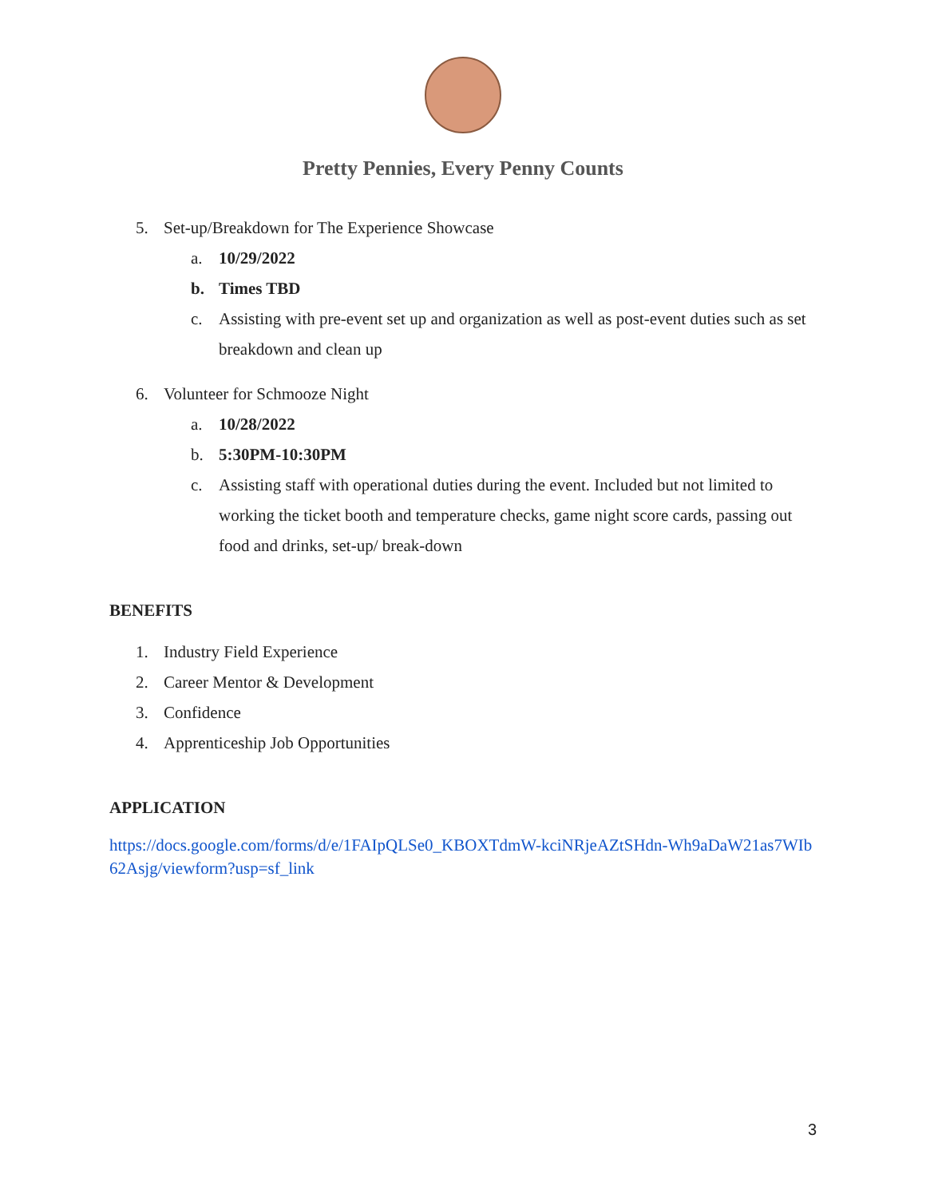Pretty Pennies, Every Penny Counts
5. Set-up/Breakdown for The Experience Showcase
a. 10/29/2022
b. Times TBD
c. Assisting with pre-event set up and organization as well as post-event duties such as set breakdown and clean up
6. Volunteer for Schmooze Night
a. 10/28/2022
b. 5:30PM-10:30PM
c. Assisting staff with operational duties during the event. Included but not limited to working the ticket booth and temperature checks, game night score cards, passing out food and drinks, set-up/ break-down
BENEFITS
1. Industry Field Experience
2. Career Mentor & Development
3. Confidence
4. Apprenticeship Job Opportunities
APPLICATION
https://docs.google.com/forms/d/e/1FAIpQLSe0_KBOXTdmW-kciNRjeAZtSHdn-Wh9aDaW21as7WIb62Asjg/viewform?usp=sf_link
3